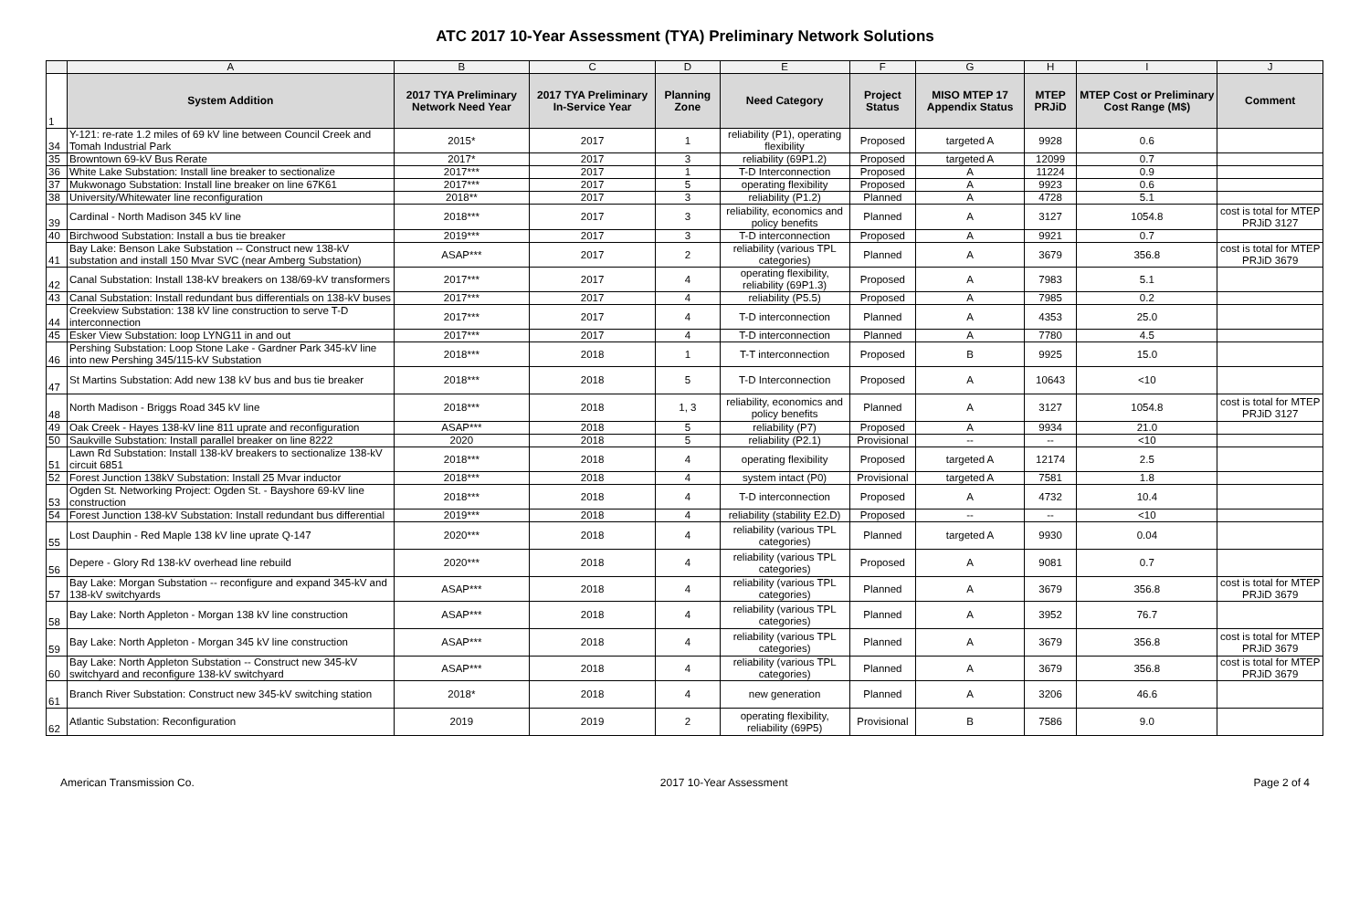ATC 2017 10-Year Assessment (TYA) Preliminary Network Solutions
| | A | B | C | D | E | F | G | H | I | J |
| 1 | System Addition | 2017 TYA Preliminary Network Need Year | 2017 TYA Preliminary In-Service Year | Planning Zone | Need Category | Project Status | MISO MTEP 17 Appendix Status | MTEP PRJiD | MTEP Cost or Preliminary Cost Range (M$) | Comment |
| 34 | Y-121: re-rate 1.2 miles of 69 kV line between Council Creek and Tomah Industrial Park | 2015* | 2017 | 1 | reliability (P1), operating flexibility | Proposed | targeted A | 9928 | 0.6 | |
| 35 | Browntown 69-kV Bus Rerate | 2017* | 2017 | 3 | reliability (69P1.2) | Proposed | targeted A | 12099 | 0.7 | |
| 36 | White Lake Substation: Install line breaker to sectionalize | 2017*** | 2017 | 1 | T-D Interconnection | Proposed | A | 11224 | 0.9 | |
| 37 | Mukwonago Substation: Install line breaker on line 67K61 | 2017*** | 2017 | 5 | operating flexibility | Proposed | A | 9923 | 0.6 | |
| 38 | University/Whitewater line reconfiguration | 2018** | 2017 | 3 | reliability (P1.2) | Planned | A | 4728 | 5.1 | |
| 39 | Cardinal - North Madison 345 kV line | 2018*** | 2017 | 3 | reliability, economics and policy benefits | Planned | A | 3127 | 1054.8 | cost is total for MTEP PRJiD 3127 |
| 40 | Birchwood Substation: Install a bus tie breaker | 2019*** | 2017 | 3 | T-D interconnection | Proposed | A | 9921 | 0.7 | |
| 41 | Bay Lake: Benson Lake Substation -- Construct new 138-kV substation and install 150 Mvar SVC (near Amberg Substation) | ASAP*** | 2017 | 2 | reliability (various TPL categories) | Planned | A | 3679 | 356.8 | cost is total for MTEP PRJiD 3679 |
| 42 | Canal Substation: Install 138-kV breakers on 138/69-kV transformers | 2017*** | 2017 | 4 | operating flexibility, reliability (69P1.3) | Proposed | A | 7983 | 5.1 | |
| 43 | Canal Substation: Install redundant bus differentials on 138-kV buses | 2017*** | 2017 | 4 | reliability (P5.5) | Proposed | A | 7985 | 0.2 | |
| 44 | Creekview Substation: 138 kV line construction to serve T-D interconnection | 2017*** | 2017 | 4 | T-D interconnection | Planned | A | 4353 | 25.0 | |
| 45 | Esker View Substation: loop LYNG11 in and out | 2017*** | 2017 | 4 | T-D interconnection | Planned | A | 7780 | 4.5 | |
| 46 | Pershing Substation: Loop Stone Lake - Gardner Park 345-kV line into new Pershing 345/115-kV Substation | 2018*** | 2018 | 1 | T-T interconnection | Proposed | B | 9925 | 15.0 | |
| 47 | St Martins Substation: Add new 138 kV bus and bus tie breaker | 2018*** | 2018 | 5 | T-D Interconnection | Proposed | A | 10643 | <10 | |
| 48 | North Madison - Briggs Road 345 kV line | 2018*** | 2018 | 1, 3 | reliability, economics and policy benefits | Planned | A | 3127 | 1054.8 | cost is total for MTEP PRJiD 3127 |
| 49 | Oak Creek - Hayes 138-kV line 811 uprate and reconfiguration | ASAP*** | 2018 | 5 | reliability (P7) | Proposed | A | 9934 | 21.0 | |
| 50 | Saukville Substation: Install parallel breaker on line 8222 | 2020 | 2018 | 5 | reliability (P2.1) | Provisional | -- | -- | <10 | |
| 51 | Lawn Rd Substation: Install 138-kV breakers to sectionalize 138-kV circuit 6851 | 2018*** | 2018 | 4 | operating flexibility | Proposed | targeted A | 12174 | 2.5 | |
| 52 | Forest Junction 138kV Substation: Install 25 Mvar inductor | 2018*** | 2018 | 4 | system intact (P0) | Provisional | targeted A | 7581 | 1.8 | |
| 53 | Ogden St. Networking Project: Ogden St. - Bayshore 69-kV line construction | 2018*** | 2018 | 4 | T-D interconnection | Proposed | A | 4732 | 10.4 | |
| 54 | Forest Junction 138-kV Substation: Install redundant bus differential | 2019*** | 2018 | 4 | reliability (stability E2.D) | Proposed | -- | -- | <10 | |
| 55 | Lost Dauphin - Red Maple 138 kV line uprate Q-147 | 2020*** | 2018 | 4 | reliability (various TPL categories) | Planned | targeted A | 9930 | 0.04 | |
| 56 | Depere - Glory Rd 138-kV overhead line rebuild | 2020*** | 2018 | 4 | reliability (various TPL categories) | Proposed | A | 9081 | 0.7 | |
| 57 | Bay Lake: Morgan Substation -- reconfigure and expand 345-kV and 138-kV switchyards | ASAP*** | 2018 | 4 | reliability (various TPL categories) | Planned | A | 3679 | 356.8 | cost is total for MTEP PRJiD 3679 |
| 58 | Bay Lake: North Appleton - Morgan 138 kV line construction | ASAP*** | 2018 | 4 | reliability (various TPL categories) | Planned | A | 3952 | 76.7 | |
| 59 | Bay Lake: North Appleton - Morgan 345 kV line construction | ASAP*** | 2018 | 4 | reliability (various TPL categories) | Planned | A | 3679 | 356.8 | cost is total for MTEP PRJiD 3679 |
| 60 | Bay Lake: North Appleton Substation -- Construct new 345-kV switchyard and reconfigure 138-kV switchyard | ASAP*** | 2018 | 4 | reliability (various TPL categories) | Planned | A | 3679 | 356.8 | cost is total for MTEP PRJiD 3679 |
| 61 | Branch River Substation: Construct new 345-kV switching station | 2018* | 2018 | 4 | new generation | Planned | A | 3206 | 46.6 | |
| 62 | Atlantic Substation: Reconfiguration | 2019 | 2019 | 2 | operating flexibility, reliability (69P5) | Provisional | B | 7586 | 9.0 | |
American Transmission Co. 2017 10-Year Assessment Page 2 of 4